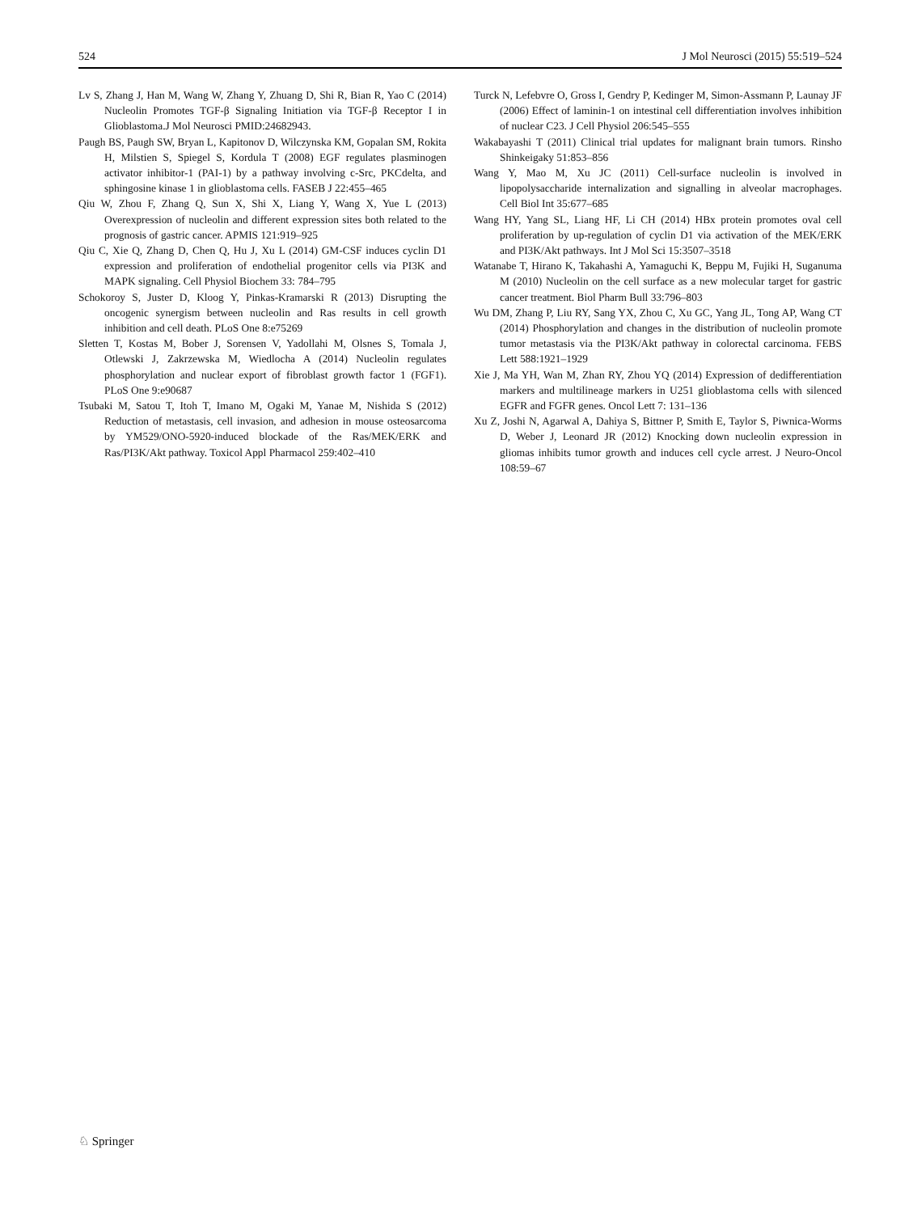524 J Mol Neurosci (2015) 55:519–524
Lv S, Zhang J, Han M, Wang W, Zhang Y, Zhuang D, Shi R, Bian R, Yao C (2014) Nucleolin Promotes TGF-β Signaling Initiation via TGF-β Receptor I in Glioblastoma.J Mol Neurosci PMID:24682943.
Paugh BS, Paugh SW, Bryan L, Kapitonov D, Wilczynska KM, Gopalan SM, Rokita H, Milstien S, Spiegel S, Kordula T (2008) EGF regulates plasminogen activator inhibitor-1 (PAI-1) by a pathway involving c-Src, PKCdelta, and sphingosine kinase 1 in glioblastoma cells. FASEB J 22:455–465
Qiu W, Zhou F, Zhang Q, Sun X, Shi X, Liang Y, Wang X, Yue L (2013) Overexpression of nucleolin and different expression sites both related to the prognosis of gastric cancer. APMIS 121:919–925
Qiu C, Xie Q, Zhang D, Chen Q, Hu J, Xu L (2014) GM-CSF induces cyclin D1 expression and proliferation of endothelial progenitor cells via PI3K and MAPK signaling. Cell Physiol Biochem 33: 784–795
Schokoroy S, Juster D, Kloog Y, Pinkas-Kramarski R (2013) Disrupting the oncogenic synergism between nucleolin and Ras results in cell growth inhibition and cell death. PLoS One 8:e75269
Sletten T, Kostas M, Bober J, Sorensen V, Yadollahi M, Olsnes S, Tomala J, Otlewski J, Zakrzewska M, Wiedlocha A (2014) Nucleolin regulates phosphorylation and nuclear export of fibroblast growth factor 1 (FGF1). PLoS One 9:e90687
Tsubaki M, Satou T, Itoh T, Imano M, Ogaki M, Yanae M, Nishida S (2012) Reduction of metastasis, cell invasion, and adhesion in mouse osteosarcoma by YM529/ONO-5920-induced blockade of the Ras/MEK/ERK and Ras/PI3K/Akt pathway. Toxicol Appl Pharmacol 259:402–410
Turck N, Lefebvre O, Gross I, Gendry P, Kedinger M, Simon-Assmann P, Launay JF (2006) Effect of laminin-1 on intestinal cell differentiation involves inhibition of nuclear C23. J Cell Physiol 206:545–555
Wakabayashi T (2011) Clinical trial updates for malignant brain tumors. Rinsho Shinkeigaky 51:853–856
Wang Y, Mao M, Xu JC (2011) Cell-surface nucleolin is involved in lipopolysaccharide internalization and signalling in alveolar macrophages. Cell Biol Int 35:677–685
Wang HY, Yang SL, Liang HF, Li CH (2014) HBx protein promotes oval cell proliferation by up-regulation of cyclin D1 via activation of the MEK/ERK and PI3K/Akt pathways. Int J Mol Sci 15:3507–3518
Watanabe T, Hirano K, Takahashi A, Yamaguchi K, Beppu M, Fujiki H, Suganuma M (2010) Nucleolin on the cell surface as a new molecular target for gastric cancer treatment. Biol Pharm Bull 33:796–803
Wu DM, Zhang P, Liu RY, Sang YX, Zhou C, Xu GC, Yang JL, Tong AP, Wang CT (2014) Phosphorylation and changes in the distribution of nucleolin promote tumor metastasis via the PI3K/Akt pathway in colorectal carcinoma. FEBS Lett 588:1921–1929
Xie J, Ma YH, Wan M, Zhan RY, Zhou YQ (2014) Expression of dedifferentiation markers and multilineage markers in U251 glioblastoma cells with silenced EGFR and FGFR genes. Oncol Lett 7: 131–136
Xu Z, Joshi N, Agarwal A, Dahiya S, Bittner P, Smith E, Taylor S, Piwnica-Worms D, Weber J, Leonard JR (2012) Knocking down nucleolin expression in gliomas inhibits tumor growth and induces cell cycle arrest. J Neuro-Oncol 108:59–67
♘ Springer